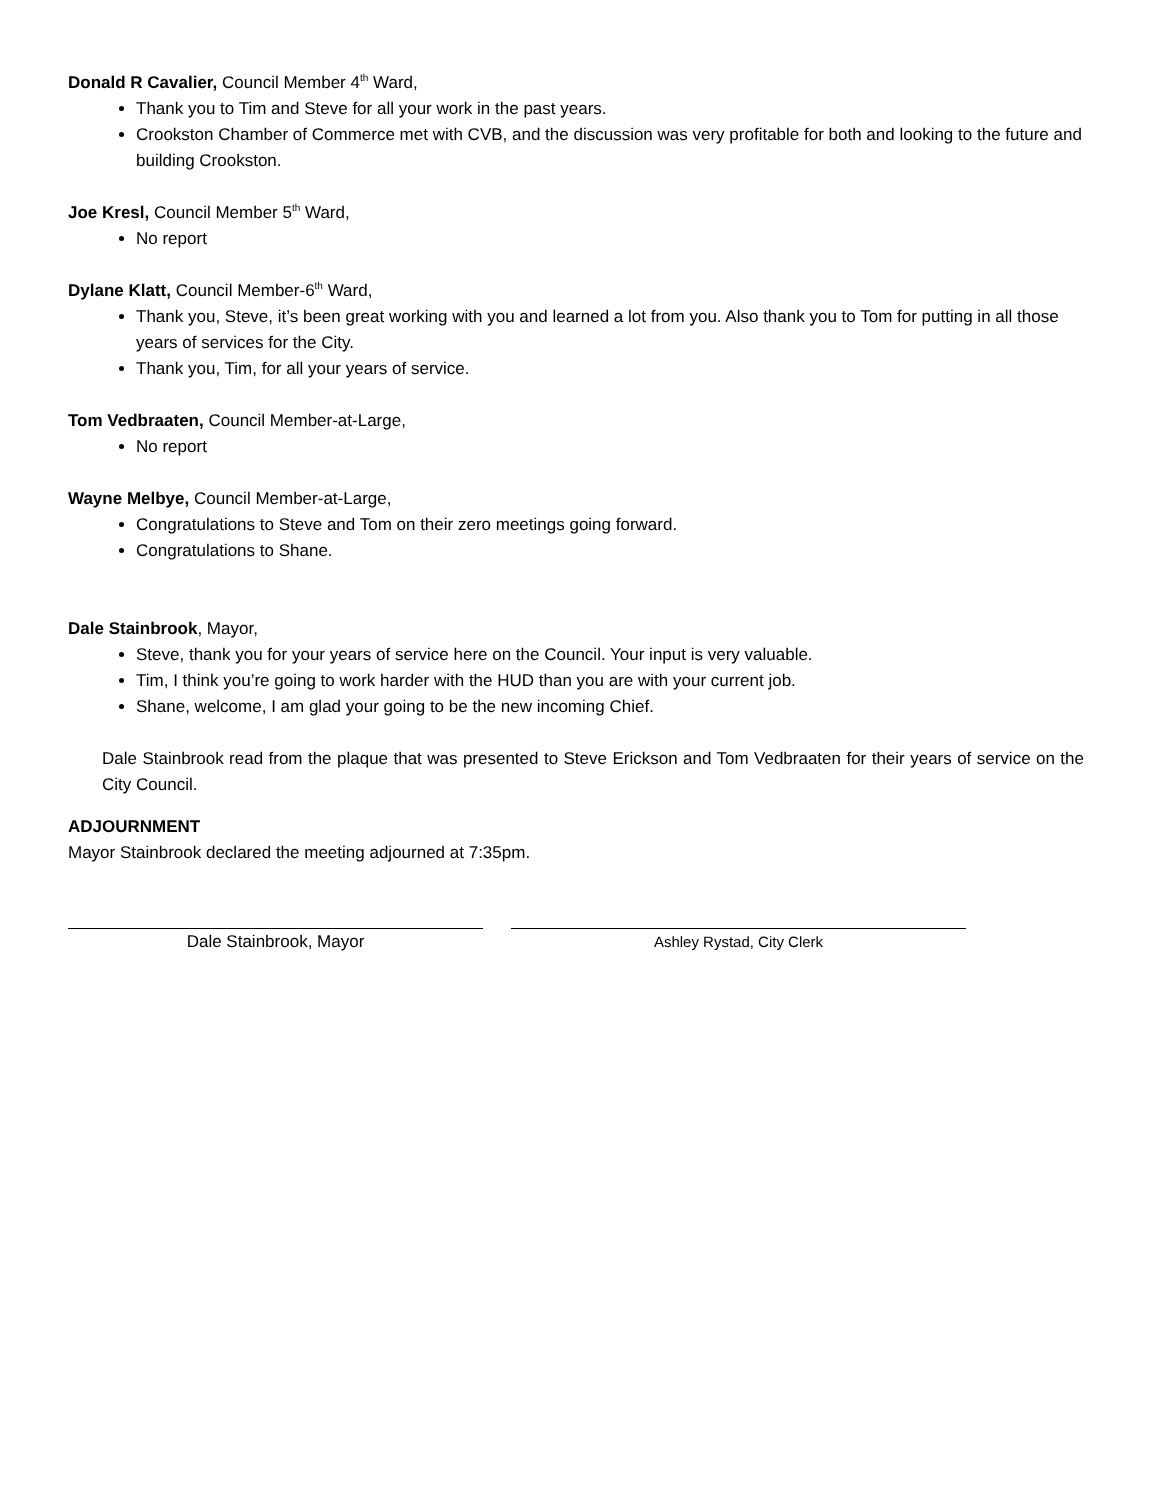Donald R Cavalier, Council Member 4<sup>th</sup> Ward,
Thank you to Tim and Steve for all your work in the past years.
Crookston Chamber of Commerce met with CVB, and the discussion was very profitable for both and looking to the future and building Crookston.
Joe Kresl, Council Member 5<sup>th</sup> Ward,
No report
Dylane Klatt, Council Member-6<sup>th</sup> Ward,
Thank you, Steve, it’s been great working with you and learned a lot from you. Also thank you to Tom for putting in all those years of services for the City.
Thank you, Tim, for all your years of service.
Tom Vedbraaten, Council Member-at-Large,
No report
Wayne Melbye, Council Member-at-Large,
Congratulations to Steve and Tom on their zero meetings going forward.
Congratulations to Shane.
Dale Stainbrook, Mayor,
Steve, thank you for your years of service here on the Council. Your input is very valuable.
Tim, I think you’re going to work harder with the HUD than you are with your current job.
Shane, welcome, I am glad your going to be the new incoming Chief.
Dale Stainbrook read from the plaque that was presented to Steve Erickson and Tom Vedbraaten for their years of service on the City Council.
ADJOURNMENT
Mayor Stainbrook declared the meeting adjourned at 7:35pm.
Dale Stainbrook, Mayor Ashley Rystad, City Clerk